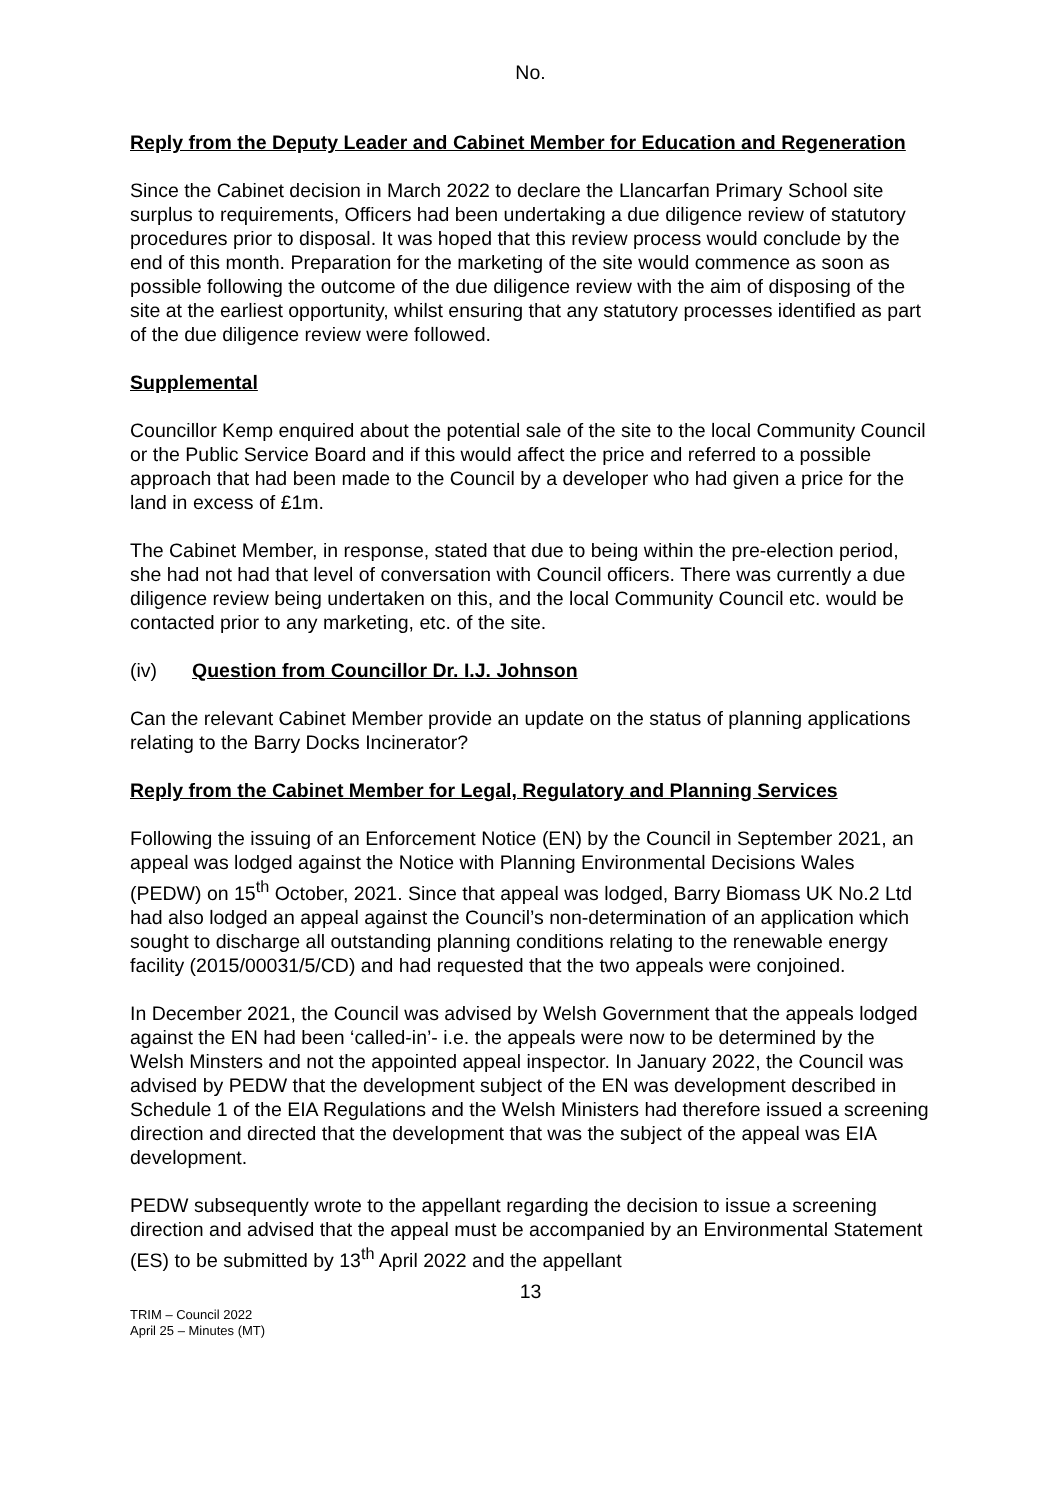No.
Reply from the Deputy Leader and Cabinet Member for Education and Regeneration
Since the Cabinet decision in March 2022 to declare the Llancarfan Primary School site surplus to requirements, Officers had been undertaking a due diligence review of statutory procedures prior to disposal. It was hoped that this review process would conclude by the end of this month. Preparation for the marketing of the site would commence as soon as possible following the outcome of the due diligence review with the aim of disposing of the site at the earliest opportunity, whilst ensuring that any statutory processes identified as part of the due diligence review were followed.
Supplemental
Councillor Kemp enquired about the potential sale of the site to the local Community Council or the Public Service Board and if this would affect the price and referred to a possible approach that had been made to the Council by a developer who had given a price for the land in excess of £1m.
The Cabinet Member, in response, stated that due to being within the pre-election period, she had not had that level of conversation with Council officers. There was currently a due diligence review being undertaken on this, and the local Community Council etc. would be contacted prior to any marketing, etc. of the site.
(iv) Question from Councillor Dr. I.J. Johnson
Can the relevant Cabinet Member provide an update on the status of planning applications relating to the Barry Docks Incinerator?
Reply from the Cabinet Member for Legal, Regulatory and Planning Services
Following the issuing of an Enforcement Notice (EN) by the Council in September 2021, an appeal was lodged against the Notice with Planning Environmental Decisions Wales (PEDW) on 15<sup>th</sup> October, 2021. Since that appeal was lodged, Barry Biomass UK No.2 Ltd had also lodged an appeal against the Council’s non-determination of an application which sought to discharge all outstanding planning conditions relating to the renewable energy facility (2015/00031/5/CD) and had requested that the two appeals were conjoined.
In December 2021, the Council was advised by Welsh Government that the appeals lodged against the EN had been ‘called-in’- i.e. the appeals were now to be determined by the Welsh Minsters and not the appointed appeal inspector. In January 2022, the Council was advised by PEDW that the development subject of the EN was development described in Schedule 1 of the EIA Regulations and the Welsh Ministers had therefore issued a screening direction and directed that the development that was the subject of the appeal was EIA development.
PEDW subsequently wrote to the appellant regarding the decision to issue a screening direction and advised that the appeal must be accompanied by an Environmental Statement (ES) to be submitted by 13<sup>th</sup> April 2022 and the appellant
13
TRIM – Council 2022
April 25 – Minutes (MT)